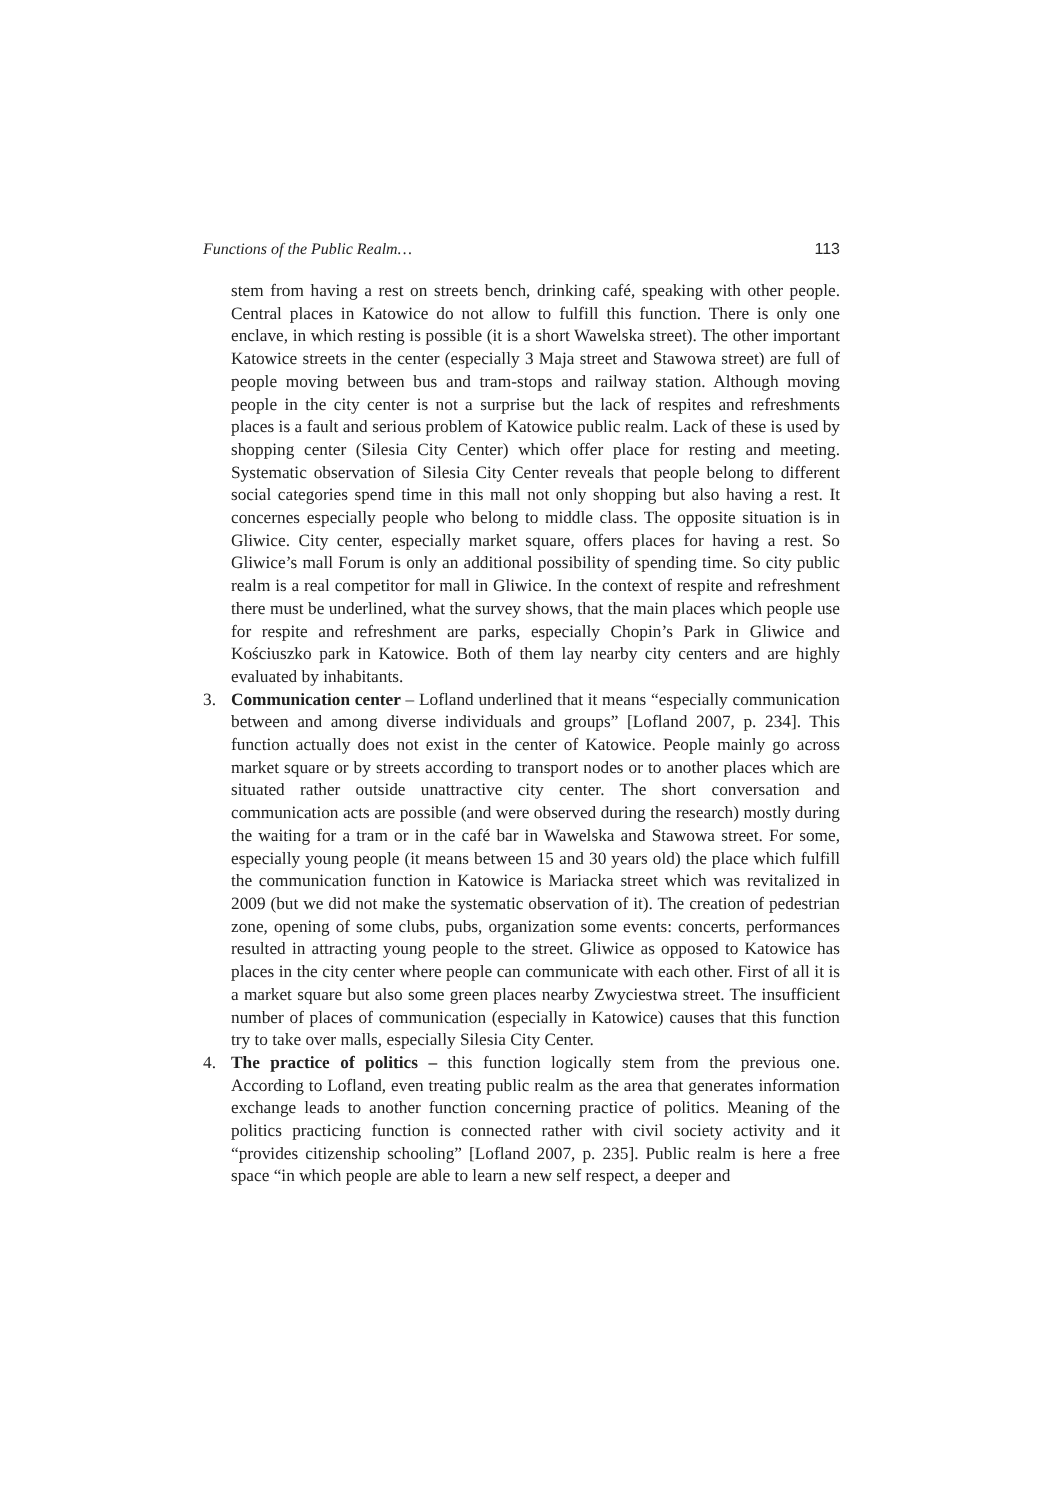Functions of the Public Realm… 113
stem from having a rest on streets bench, drinking café, speaking with other people. Central places in Katowice do not allow to fulfill this function. There is only one enclave, in which resting is possible (it is a short Wawelska street). The other important Katowice streets in the center (especially 3 Maja street and Stawowa street) are full of people moving between bus and tram-stops and railway station. Although moving people in the city center is not a surprise but the lack of respites and refreshments places is a fault and serious problem of Katowice public realm. Lack of these is used by shopping center (Silesia City Center) which offer place for resting and meeting. Systematic observation of Silesia City Center reveals that people belong to different social categories spend time in this mall not only shopping but also having a rest. It concernes especially people who belong to middle class. The opposite situation is in Gliwice. City center, especially market square, offers places for having a rest. So Gliwice’s mall Forum is only an additional possibility of spending time. So city public realm is a real competitor for mall in Gliwice. In the context of respite and refreshment there must be underlined, what the survey shows, that the main places which people use for respite and refreshment are parks, especially Chopin’s Park in Gliwice and Kościuszko park in Katowice. Both of them lay nearby city centers and are highly evaluated by inhabitants.
3. Communication center – Lofland underlined that it means “especially communication between and among diverse individuals and groups” [Lofland 2007, p. 234]. This function actually does not exist in the center of Katowice. People mainly go across market square or by streets according to transport nodes or to another places which are situated rather outside unattractive city center. The short conversation and communication acts are possible (and were observed during the research) mostly during the waiting for a tram or in the café bar in Wawelska and Stawowa street. For some, especially young people (it means between 15 and 30 years old) the place which fulfill the communication function in Katowice is Mariacka street which was revitalized in 2009 (but we did not make the systematic observation of it). The creation of pedestrian zone, opening of some clubs, pubs, organization some events: concerts, performances resulted in attracting young people to the street. Gliwice as opposed to Katowice has places in the city center where people can communicate with each other. First of all it is a market square but also some green places nearby Zwyciestwa street. The insufficient number of places of communication (especially in Katowice) causes that this function try to take over malls, especially Silesia City Center.
4. The practice of politics – this function logically stem from the previous one. According to Lofland, even treating public realm as the area that generates information exchange leads to another function concerning practice of politics. Meaning of the politics practicing function is connected rather with civil society activity and it “provides citizenship schooling” [Lofland 2007, p. 235]. Public realm is here a free space “in which people are able to learn a new self respect, a deeper and